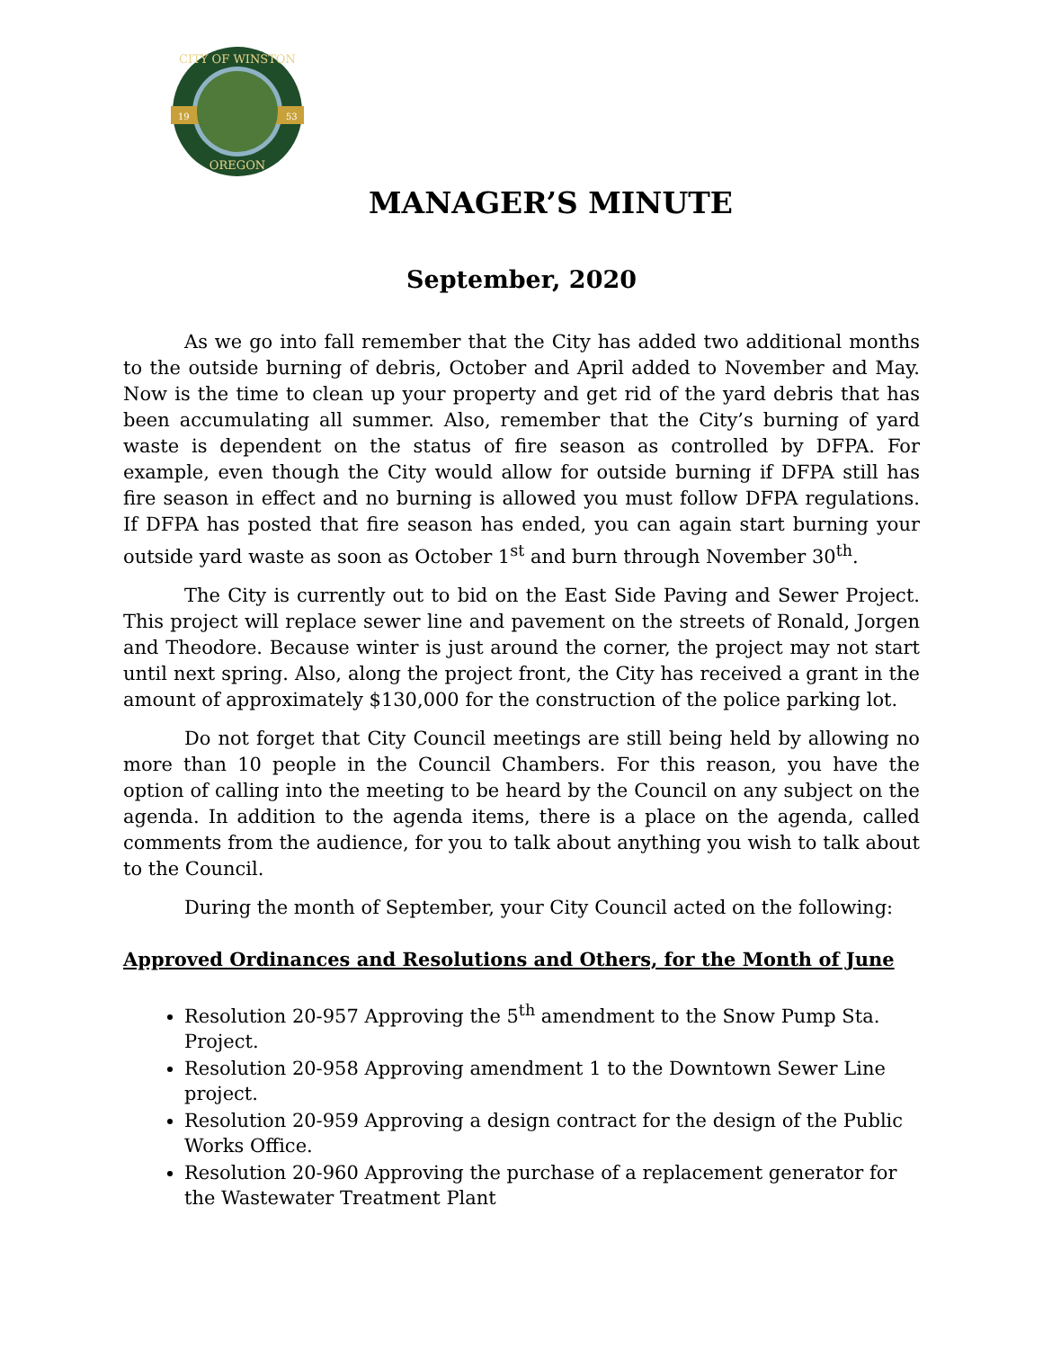CITY OF WINSTON
OREGON
19
53
MANAGER’S MINUTE
September, 2020
As we go into fall remember that the City has added two additional months to the outside burning of debris, October and April added to November and May. Now is the time to clean up your property and get rid of the yard debris that has been accumulating all summer. Also, remember that the City’s burning of yard waste is dependent on the status of fire season as controlled by DFPA. For example, even though the City would allow for outside burning if DFPA still has fire season in effect and no burning is allowed you must follow DFPA regulations. If DFPA has posted that fire season has ended, you can again start burning your outside yard waste as soon as October 1<sup>st</sup> and burn through November 30<sup>th</sup>.
The City is currently out to bid on the East Side Paving and Sewer Project. This project will replace sewer line and pavement on the streets of Ronald, Jorgen and Theodore. Because winter is just around the corner, the project may not start until next spring. Also, along the project front, the City has received a grant in the amount of approximately $130,000 for the construction of the police parking lot.
Do not forget that City Council meetings are still being held by allowing no more than 10 people in the Council Chambers. For this reason, you have the option of calling into the meeting to be heard by the Council on any subject on the agenda. In addition to the agenda items, there is a place on the agenda, called comments from the audience, for you to talk about anything you wish to talk about to the Council.
During the month of September, your City Council acted on the following:
Approved Ordinances and Resolutions and Others, for the Month of June
Resolution 20-957 Approving the 5<sup>th</sup> amendment to the Snow Pump Sta. Project.
Resolution 20-958 Approving amendment 1 to the Downtown Sewer Line project.
Resolution 20-959 Approving a design contract for the design of the Public Works Office.
Resolution 20-960 Approving the purchase of a replacement generator for the Wastewater Treatment Plant